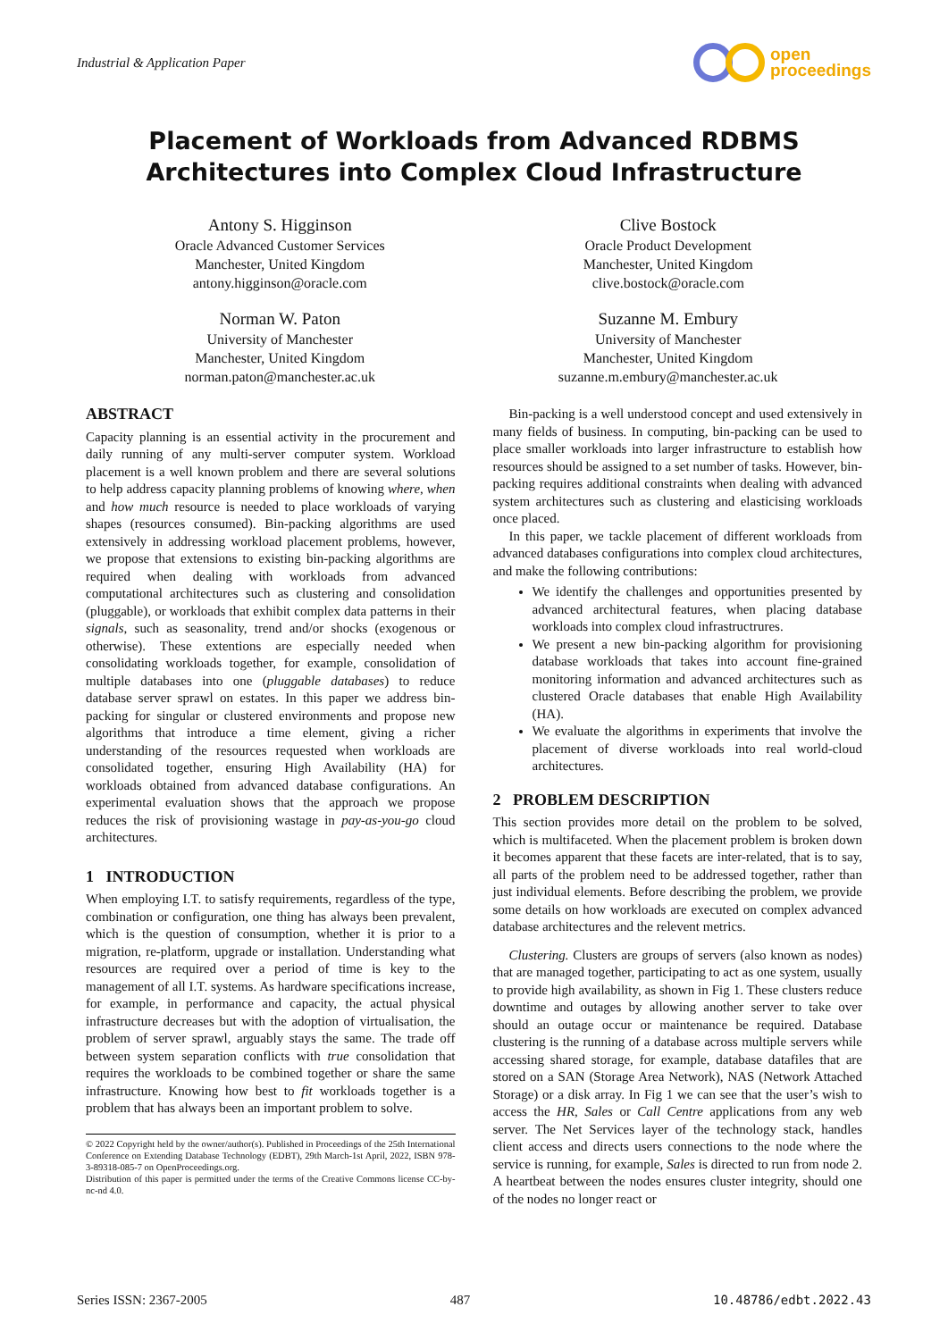Industrial & Application Paper
open
proceedings
Placement of Workloads from Advanced RDBMS Architectures into Complex Cloud Infrastructure
Antony S. Higginson
Oracle Advanced Customer Services
Manchester, United Kingdom
antony.higginson@oracle.com
Clive Bostock
Oracle Product Development
Manchester, United Kingdom
clive.bostock@oracle.com
Norman W. Paton
University of Manchester
Manchester, United Kingdom
norman.paton@manchester.ac.uk
Suzanne M. Embury
University of Manchester
Manchester, United Kingdom
suzanne.m.embury@manchester.ac.uk
ABSTRACT
Capacity planning is an essential activity in the procurement and daily running of any multi-server computer system. Workload placement is a well known problem and there are several solutions to help address capacity planning problems of knowing where, when and how much resource is needed to place workloads of varying shapes (resources consumed). Bin-packing algorithms are used extensively in addressing workload placement problems, however, we propose that extensions to existing bin-packing algorithms are required when dealing with workloads from advanced computational architectures such as clustering and consolidation (pluggable), or workloads that exhibit complex data patterns in their signals, such as seasonality, trend and/or shocks (exogenous or otherwise). These extentions are especially needed when consolidating workloads together, for example, consolidation of multiple databases into one (pluggable databases) to reduce database server sprawl on estates. In this paper we address bin-packing for singular or clustered environments and propose new algorithms that introduce a time element, giving a richer understanding of the resources requested when workloads are consolidated together, ensuring High Availability (HA) for workloads obtained from advanced database configurations. An experimental evaluation shows that the approach we propose reduces the risk of provisioning wastage in pay-as-you-go cloud architectures.
1 INTRODUCTION
When employing I.T. to satisfy requirements, regardless of the type, combination or configuration, one thing has always been prevalent, which is the question of consumption, whether it is prior to a migration, re-platform, upgrade or installation. Understanding what resources are required over a period of time is key to the management of all I.T. systems. As hardware specifications increase, for example, in performance and capacity, the actual physical infrastructure decreases but with the adoption of virtualisation, the problem of server sprawl, arguably stays the same. The trade off between system separation conflicts with true consolidation that requires the workloads to be combined together or share the same infrastructure. Knowing how best to fit workloads together is a problem that has always been an important problem to solve.
© 2022 Copyright held by the owner/author(s). Published in Proceedings of the 25th International Conference on Extending Database Technology (EDBT), 29th March-1st April, 2022, ISBN 978-3-89318-085-7 on OpenProceedings.org.
Distribution of this paper is permitted under the terms of the Creative Commons license CC-by-nc-nd 4.0.
Bin-packing is a well understood concept and used extensively in many fields of business. In computing, bin-packing can be used to place smaller workloads into larger infrastructure to establish how resources should be assigned to a set number of tasks. However, bin-packing requires additional constraints when dealing with advanced system architectures such as clustering and elasticising workloads once placed.
In this paper, we tackle placement of different workloads from advanced databases configurations into complex cloud architectures, and make the following contributions:
We identify the challenges and opportunities presented by advanced architectural features, when placing database workloads into complex cloud infrastructrures.
We present a new bin-packing algorithm for provisioning database workloads that takes into account fine-grained monitoring information and advanced architectures such as clustered Oracle databases that enable High Availability (HA).
We evaluate the algorithms in experiments that involve the placement of diverse workloads into real world-cloud architectures.
2 PROBLEM DESCRIPTION
This section provides more detail on the problem to be solved, which is multifaceted. When the placement problem is broken down it becomes apparent that these facets are inter-related, that is to say, all parts of the problem need to be addressed together, rather than just individual elements. Before describing the problem, we provide some details on how workloads are executed on complex advanced database architectures and the relevent metrics.
Clustering. Clusters are groups of servers (also known as nodes) that are managed together, participating to act as one system, usually to provide high availability, as shown in Fig 1. These clusters reduce downtime and outages by allowing another server to take over should an outage occur or maintenance be required. Database clustering is the running of a database across multiple servers while accessing shared storage, for example, database datafiles that are stored on a SAN (Storage Area Network), NAS (Network Attached Storage) or a disk array. In Fig 1 we can see that the user’s wish to access the HR, Sales or Call Centre applications from any web server. The Net Services layer of the technology stack, handles client access and directs users connections to the node where the service is running, for example, Sales is directed to run from node 2. A heartbeat between the nodes ensures cluster integrity, should one of the nodes no longer react or
Series ISSN: 2367-2005 487 10.48786/edbt.2022.43